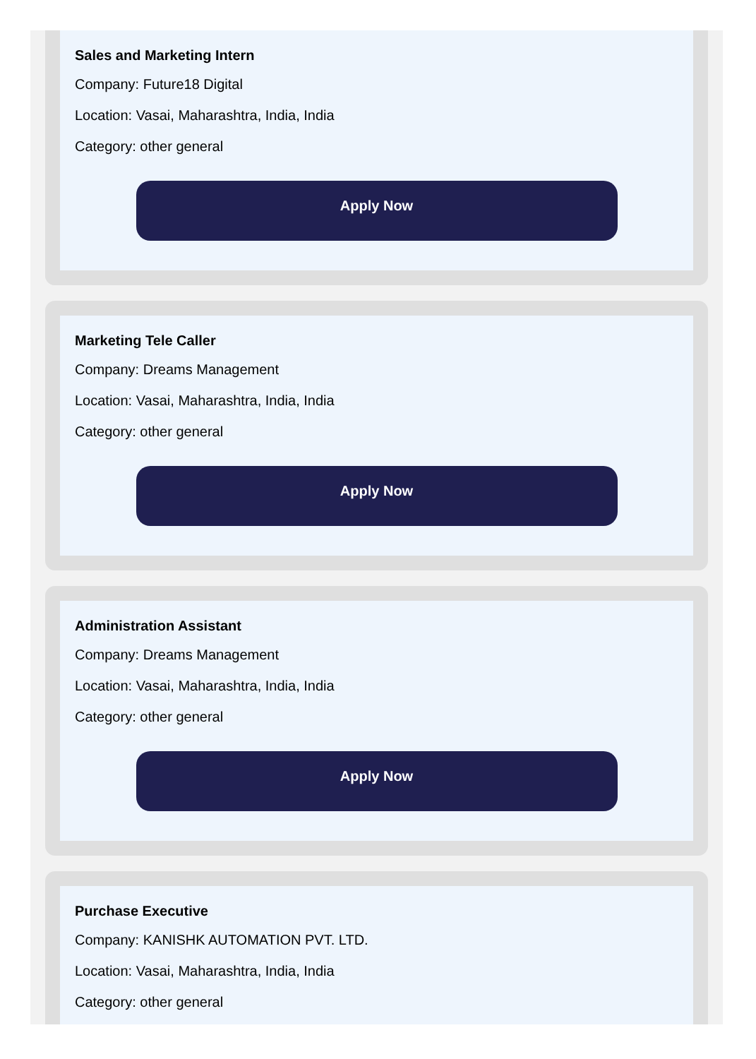Sales and Marketing Intern
Company: Future18 Digital
Location: Vasai, Maharashtra, India, India
Category: other general
Apply Now
Marketing Tele Caller
Company: Dreams Management
Location: Vasai, Maharashtra, India, India
Category: other general
Apply Now
Administration Assistant
Company: Dreams Management
Location: Vasai, Maharashtra, India, India
Category: other general
Apply Now
Purchase Executive
Company: KANISHK AUTOMATION PVT. LTD.
Location: Vasai, Maharashtra, India, India
Category: other general